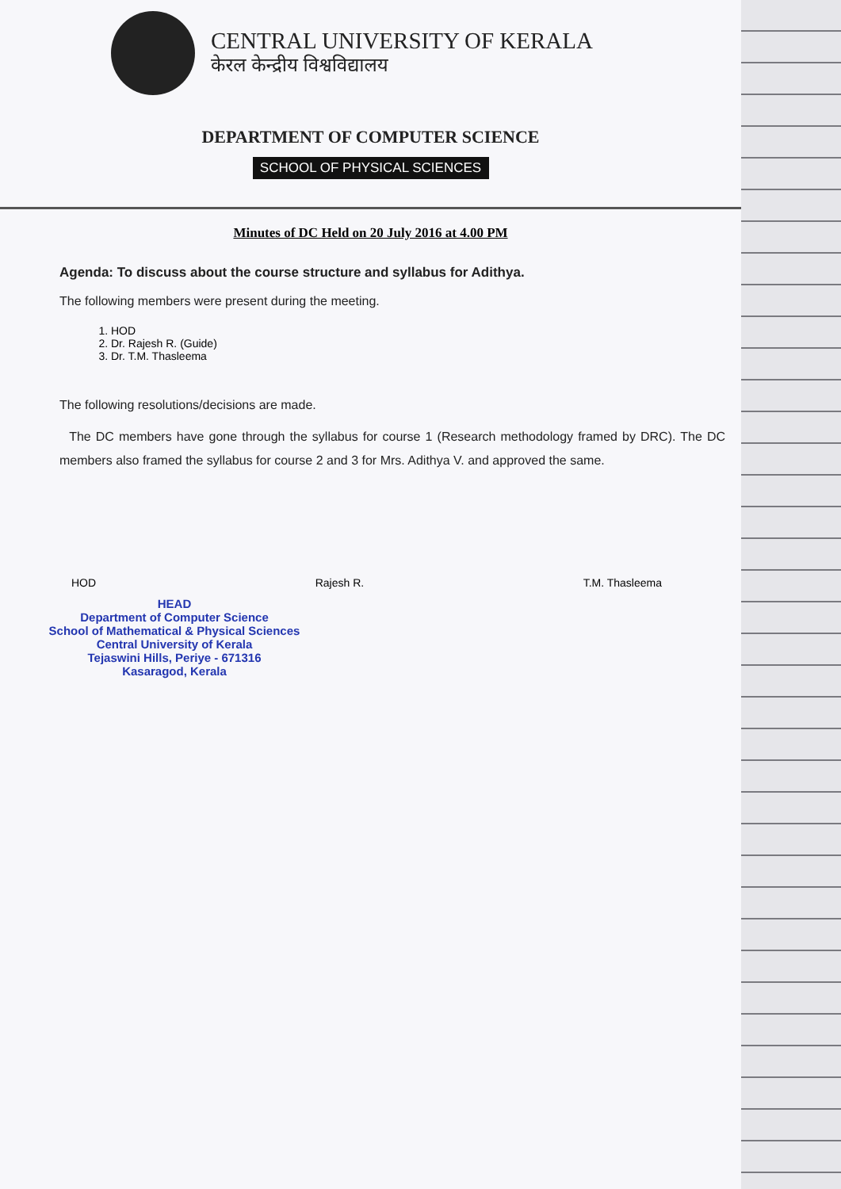CENTRAL UNIVERSITY OF KERALA
केरल केन्द्रीय विश्वविद्यालय
DEPARTMENT OF COMPUTER SCIENCE
SCHOOL OF PHYSICAL SCIENCES
Minutes of DC Held on 20 July 2016 at 4.00 PM
Agenda: To discuss about the course structure and syllabus for Adithya.
The following members were present during the meeting.
1. HOD
2. Dr. Rajesh R. (Guide)
3. Dr. T.M. Thasleema
The following resolutions/decisions are made.
The DC members have gone through the syllabus for course 1 (Research methodology framed by DRC). The DC members also framed the syllabus for course 2 and 3 for Mrs. Adithya V. and approved the same.
HOD Rajesh R. T.M. Thasleema
HEAD
Department of Computer Science
School of Mathematical & Physical Sciences
Central University of Kerala
Tejaswini Hills, Periye - 671316
Kasaragod, Kerala